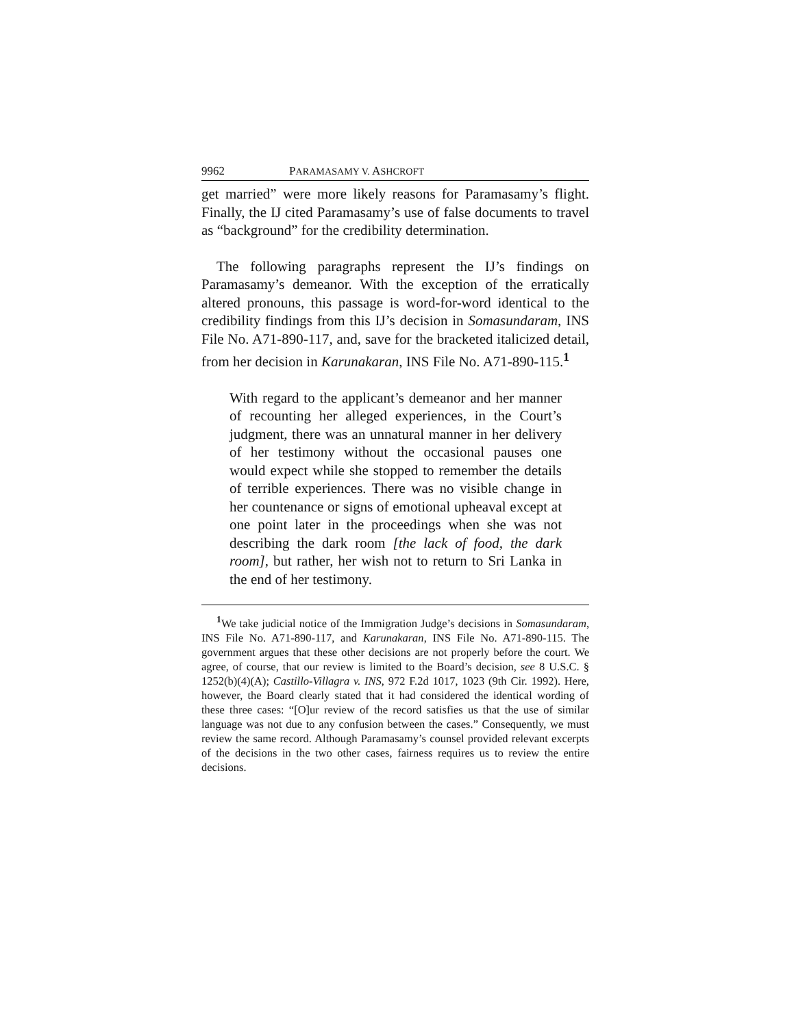9962 PARAMASAMY V. ASHCROFT
get married” were more likely reasons for Paramasamy’s flight. Finally, the IJ cited Paramasamy’s use of false documents to travel as “background” for the credibility determination.
The following paragraphs represent the IJ’s findings on Paramasamy’s demeanor. With the exception of the erratically altered pronouns, this passage is word-for-word identical to the credibility findings from this IJ’s decision in Somasundaram, INS File No. A71-890-117, and, save for the bracketed italicized detail, from her decision in Karunakaran, INS File No. A71-890-115.<sup>1</sup>
With regard to the applicant’s demeanor and her manner of recounting her alleged experiences, in the Court’s judgment, there was an unnatural manner in her delivery of her testimony without the occasional pauses one would expect while she stopped to remember the details of terrible experiences. There was no visible change in her countenance or signs of emotional upheaval except at one point later in the proceedings when she was not describing the dark room [the lack of food, the dark room], but rather, her wish not to return to Sri Lanka in the end of her testimony.
<sup>1</sup> We take judicial notice of the Immigration Judge’s decisions in Somasundaram, INS File No. A71-890-117, and Karunakaran, INS File No. A71-890-115. The government argues that these other decisions are not properly before the court. We agree, of course, that our review is limited to the Board’s decision, see 8 U.S.C. § 1252(b)(4)(A); Castillo-Villagra v. INS, 972 F.2d 1017, 1023 (9th Cir. 1992). Here, however, the Board clearly stated that it had considered the identical wording of these three cases: “[O]ur review of the record satisfies us that the use of similar language was not due to any confusion between the cases.” Consequently, we must review the same record. Although Paramasamy’s counsel provided relevant excerpts of the decisions in the two other cases, fairness requires us to review the entire decisions.